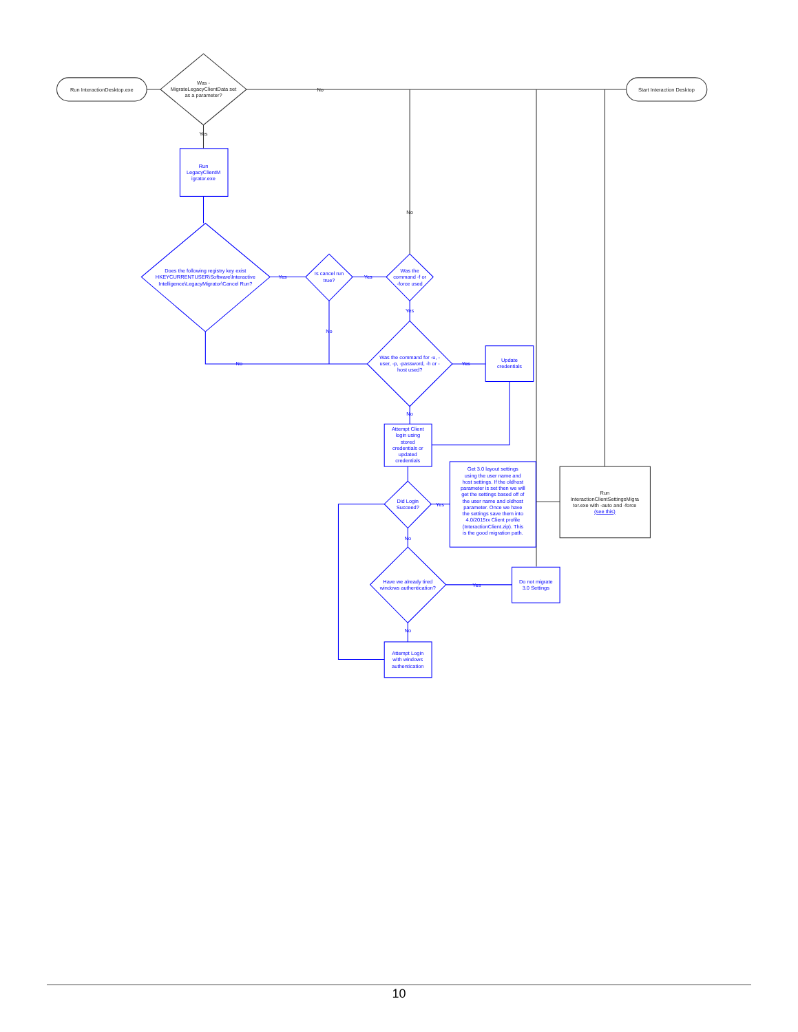Run InteractionDesktop.exe
Was -
MigrateLegacyClientData set
as a parameter?
Start Interaction Desktop
No
Yes
No
Run
InteractionClientSettingsMigra
tor.exe with -auto and -force
(see this)
Run
LegacyClientM
igrator.exe
Does the following registry key exist
HKEYCURRENTUSER\Software\Interactive
Intelligence\LegacyMigrator\Cancel Run?
Yes
Is cancel run
true?
Yes
Was the
command -f or
-force used
Yes
No
No
Was the command for -u, -
user, -p, -password, -h or -
host used?
Yes
Update
credentials
No
Attempt Client
login using
stored
credentials or
updated
credentials
Did Login
Succeed?
Yes
Get 3.0 layout settings
using the user name and
host settings. If the oldhost
parameter is set then we will
get the settings based off of
the user name and oldhost
parameter. Once we have
the settings save them into
4.0/2015rx Client profile
(InteractionClient.zip). This
is the good migration path.
No
Have we already tired
windows authentication?
Yes
Do not migrate
3.0 Settings
No
Attempt Login
with windows
authentication
10